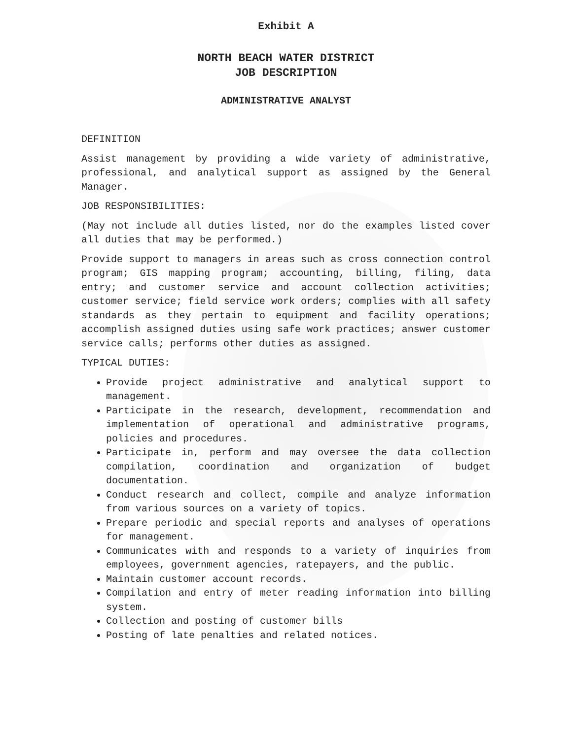Exhibit A
NORTH BEACH WATER DISTRICT
JOB DESCRIPTION
ADMINISTRATIVE ANALYST
DEFINITION
Assist management by providing a wide variety of administrative, professional, and analytical support as assigned by the General Manager.
JOB RESPONSIBILITIES:
(May not include all duties listed, nor do the examples listed cover all duties that may be performed.)
Provide support to managers in areas such as cross connection control program; GIS mapping program; accounting, billing, filing, data entry; and customer service and account collection activities; customer service; field service work orders; complies with all safety standards as they pertain to equipment and facility operations; accomplish assigned duties using safe work practices; answer customer service calls; performs other duties as assigned.
TYPICAL DUTIES:
Provide project administrative and analytical support to management.
Participate in the research, development, recommendation and implementation of operational and administrative programs, policies and procedures.
Participate in, perform and may oversee the data collection compilation, coordination and organization of budget documentation.
Conduct research and collect, compile and analyze information from various sources on a variety of topics.
Prepare periodic and special reports and analyses of operations for management.
Communicates with and responds to a variety of inquiries from employees, government agencies, ratepayers, and the public.
Maintain customer account records.
Compilation and entry of meter reading information into billing system.
Collection and posting of customer bills
Posting of late penalties and related notices.